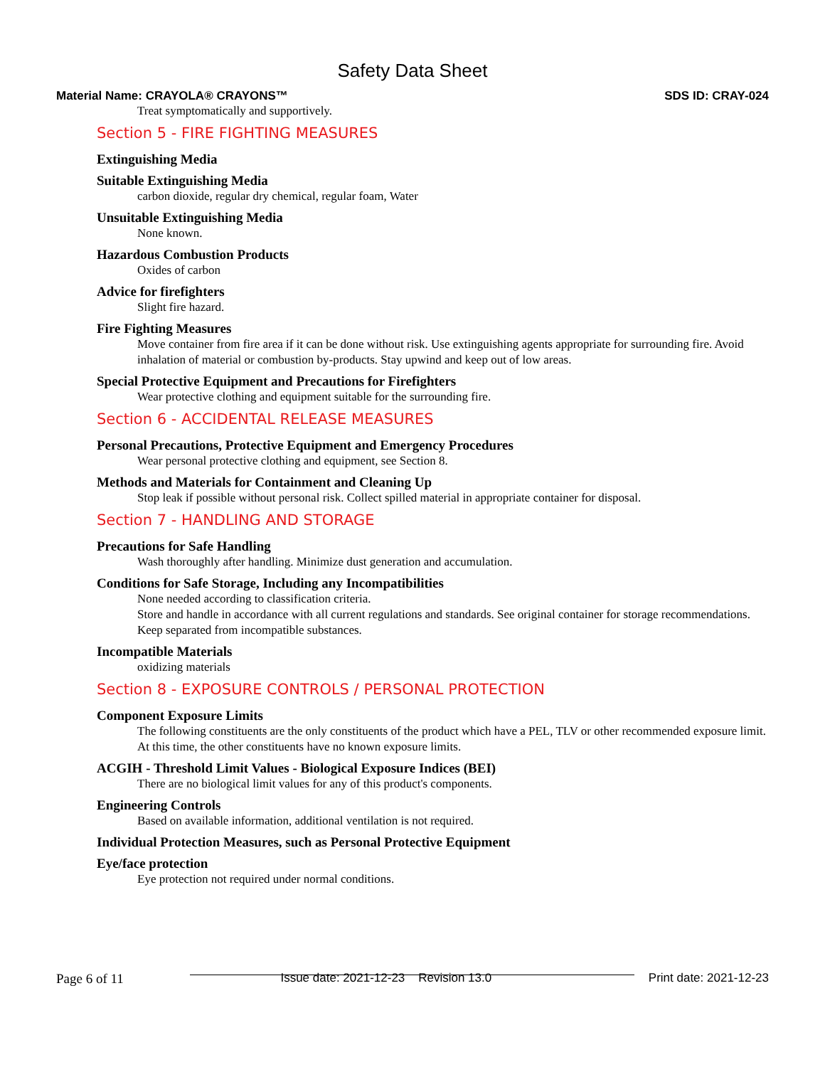Safety Data Sheet
Material Name: CRAYOLA® CRAYONS™ SDS ID: CRAY-024
Treat symptomatically and supportively.
Section 5 - FIRE FIGHTING MEASURES
Extinguishing Media
Suitable Extinguishing Media
carbon dioxide, regular dry chemical, regular foam, Water
Unsuitable Extinguishing Media
None known.
Hazardous Combustion Products
Oxides of carbon
Advice for firefighters
Slight fire hazard.
Fire Fighting Measures
Move container from fire area if it can be done without risk. Use extinguishing agents appropriate for surrounding fire. Avoid inhalation of material or combustion by-products. Stay upwind and keep out of low areas.
Special Protective Equipment and Precautions for Firefighters
Wear protective clothing and equipment suitable for the surrounding fire.
Section 6 - ACCIDENTAL RELEASE MEASURES
Personal Precautions, Protective Equipment and Emergency Procedures
Wear personal protective clothing and equipment, see Section 8.
Methods and Materials for Containment and Cleaning Up
Stop leak if possible without personal risk. Collect spilled material in appropriate container for disposal.
Section 7 - HANDLING AND STORAGE
Precautions for Safe Handling
Wash thoroughly after handling. Minimize dust generation and accumulation.
Conditions for Safe Storage, Including any Incompatibilities
None needed according to classification criteria.
Store and handle in accordance with all current regulations and standards. See original container for storage recommendations. Keep separated from incompatible substances.
Incompatible Materials
oxidizing materials
Section 8 - EXPOSURE CONTROLS / PERSONAL PROTECTION
Component Exposure Limits
The following constituents are the only constituents of the product which have a PEL, TLV or other recommended exposure limit. At this time, the other constituents have no known exposure limits.
ACGIH - Threshold Limit Values - Biological Exposure Indices (BEI)
There are no biological limit values for any of this product's components.
Engineering Controls
Based on available information, additional ventilation is not required.
Individual Protection Measures, such as Personal Protective Equipment
Eye/face protection
Eye protection not required under normal conditions.
Page 6 of 11 Issue date: 2021-12-23 Revision 13.0 Print date: 2021-12-23